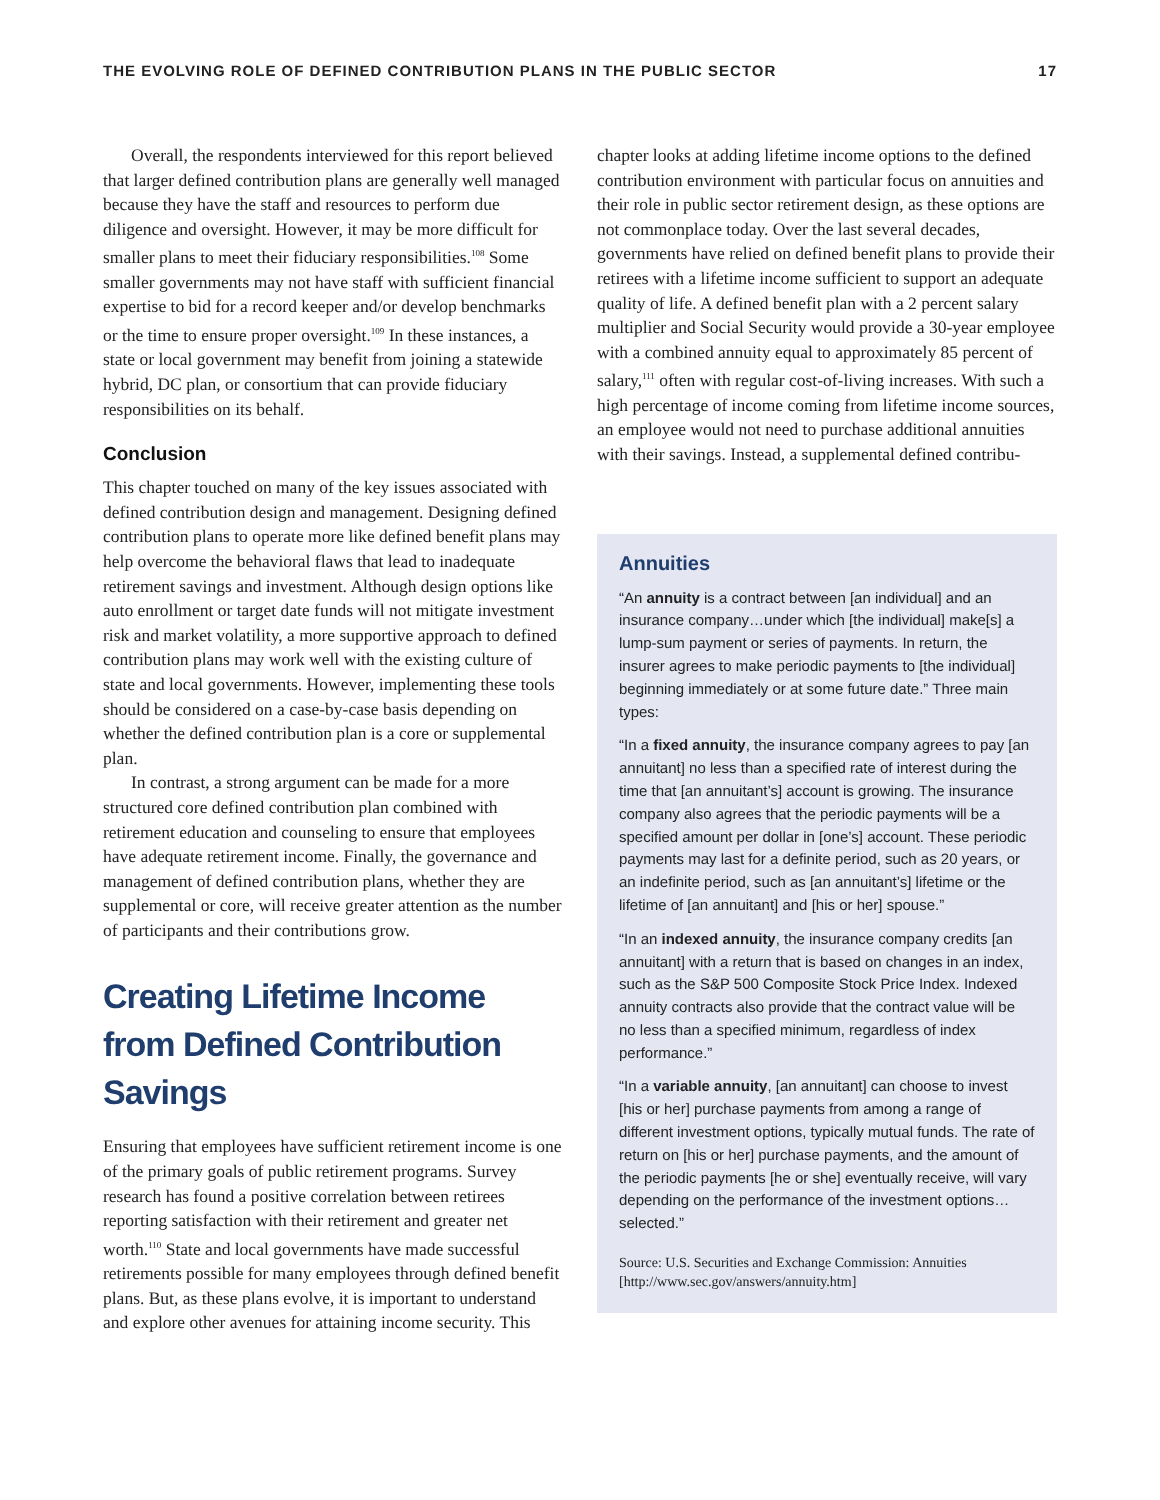THE EVOLVING ROLE OF DEFINED CONTRIBUTION PLANS IN THE PUBLIC SECTOR 17
Overall, the respondents interviewed for this report believed that larger defined contribution plans are generally well managed because they have the staff and resources to perform due diligence and oversight. However, it may be more difficult for smaller plans to meet their fiduciary responsibilities.<sup>108</sup> Some smaller governments may not have staff with sufficient financial expertise to bid for a record keeper and/or develop benchmarks or the time to ensure proper oversight.<sup>109</sup> In these instances, a state or local government may benefit from joining a statewide hybrid, DC plan, or consortium that can provide fiduciary responsibilities on its behalf.
Conclusion
This chapter touched on many of the key issues associated with defined contribution design and management. Designing defined contribution plans to operate more like defined benefit plans may help overcome the behavioral flaws that lead to inadequate retirement savings and investment. Although design options like auto enrollment or target date funds will not mitigate investment risk and market volatility, a more supportive approach to defined contribution plans may work well with the existing culture of state and local governments. However, implementing these tools should be considered on a case-by-case basis depending on whether the defined contribution plan is a core or supplemental plan.
In contrast, a strong argument can be made for a more structured core defined contribution plan combined with retirement education and counseling to ensure that employees have adequate retirement income. Finally, the governance and management of defined contribution plans, whether they are supplemental or core, will receive greater attention as the number of participants and their contributions grow.
Creating Lifetime Income from Defined Contribution Savings
Ensuring that employees have sufficient retirement income is one of the primary goals of public retirement programs. Survey research has found a positive correlation between retirees reporting satisfaction with their retirement and greater net worth.<sup>110</sup> State and local governments have made successful retirements possible for many employees through defined benefit plans. But, as these plans evolve, it is important to understand and explore other avenues for attaining income security. This
chapter looks at adding lifetime income options to the defined contribution environment with particular focus on annuities and their role in public sector retirement design, as these options are not commonplace today. Over the last several decades, governments have relied on defined benefit plans to provide their retirees with a lifetime income sufficient to support an adequate quality of life. A defined benefit plan with a 2 percent salary multiplier and Social Security would provide a 30-year employee with a combined annuity equal to approximately 85 percent of salary,<sup>111</sup> often with regular cost-of-living increases. With such a high percentage of income coming from lifetime income sources, an employee would not need to purchase additional annuities with their savings. Instead, a supplemental defined contribu-
Annuities
“An annuity is a contract between [an individual] and an insurance company…under which [the individual] make[s] a lump-sum payment or series of payments. In return, the insurer agrees to make periodic payments to [the individual] beginning immediately or at some future date.” Three main types:
“In a fixed annuity, the insurance company agrees to pay [an annuitant] no less than a specified rate of interest during the time that [an annuitant’s] account is growing. The insurance company also agrees that the periodic payments will be a specified amount per dollar in [one’s] account. These periodic payments may last for a definite period, such as 20 years, or an indefinite period, such as [an annuitant’s] lifetime or the lifetime of [an annuitant] and [his or her] spouse.”
“In an indexed annuity, the insurance company credits [an annuitant] with a return that is based on changes in an index, such as the S&P 500 Composite Stock Price Index. Indexed annuity contracts also provide that the contract value will be no less than a specified minimum, regardless of index performance.”
“In a variable annuity, [an annuitant] can choose to invest [his or her] purchase payments from among a range of different investment options, typically mutual funds. The rate of return on [his or her] purchase payments, and the amount of the periodic payments [he or she] eventually receive, will vary depending on the performance of the investment options… selected.”
Source: U.S. Securities and Exchange Commission: Annuities [http://www.sec.gov/answers/annuity.htm]